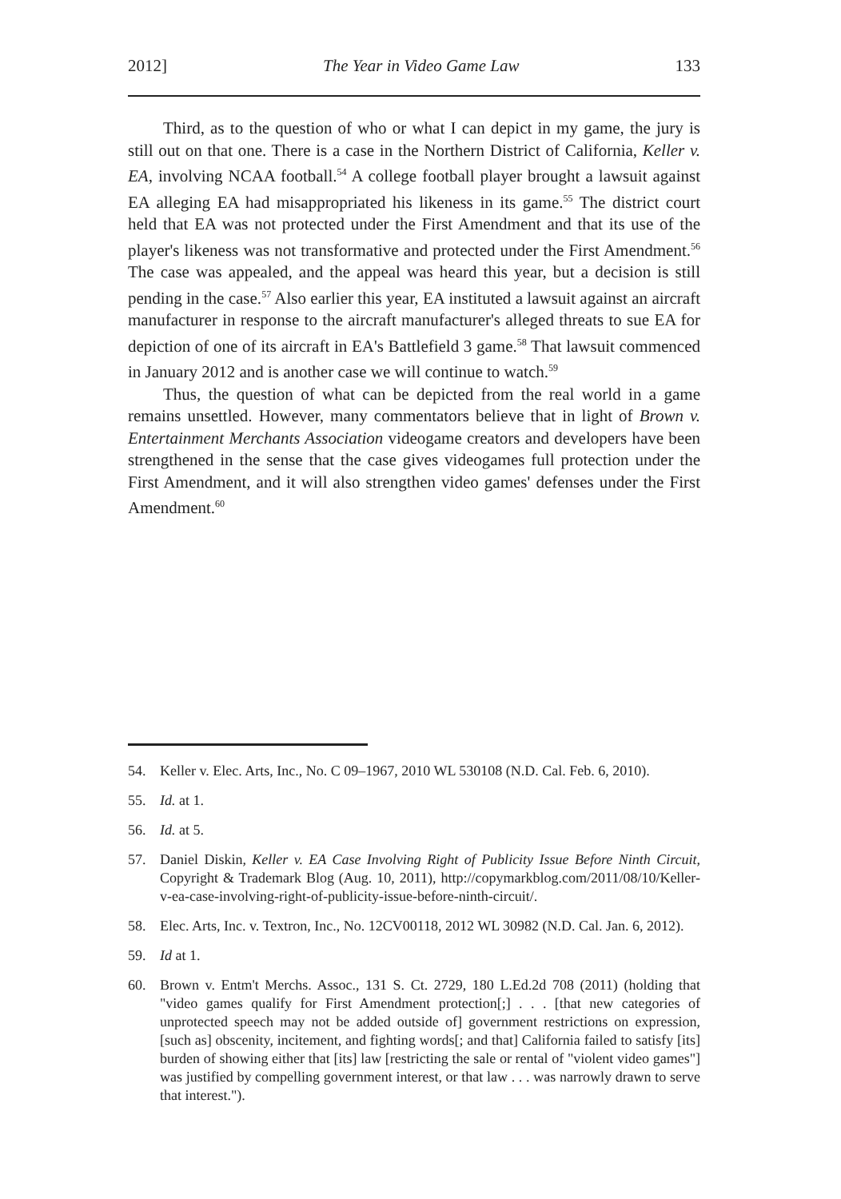2012] The Year in Video Game Law 133
Third, as to the question of who or what I can depict in my game, the jury is still out on that one. There is a case in the Northern District of California, Keller v. EA, involving NCAA football.<sup>54</sup> A college football player brought a lawsuit against EA alleging EA had misappropriated his likeness in its game.<sup>55</sup> The district court held that EA was not protected under the First Amendment and that its use of the player's likeness was not transformative and protected under the First Amendment.<sup>56</sup> The case was appealed, and the appeal was heard this year, but a decision is still pending in the case.<sup>57</sup> Also earlier this year, EA instituted a lawsuit against an aircraft manufacturer in response to the aircraft manufacturer's alleged threats to sue EA for depiction of one of its aircraft in EA's Battlefield 3 game.<sup>58</sup> That lawsuit commenced in January 2012 and is another case we will continue to watch.<sup>59</sup>
Thus, the question of what can be depicted from the real world in a game remains unsettled. However, many commentators believe that in light of Brown v. Entertainment Merchants Association videogame creators and developers have been strengthened in the sense that the case gives videogames full protection under the First Amendment, and it will also strengthen video games' defenses under the First Amendment.<sup>60</sup>
54. Keller v. Elec. Arts, Inc., No. C 09–1967, 2010 WL 530108 (N.D. Cal. Feb. 6, 2010).
55. Id. at 1.
56. Id. at 5.
57. Daniel Diskin, Keller v. EA Case Involving Right of Publicity Issue Before Ninth Circuit, Copyright & Trademark Blog (Aug. 10, 2011), http://copymarkblog.com/2011/08/10/Keller-v-ea-case-involving-right-of-publicity-issue-before-ninth-circuit/.
58. Elec. Arts, Inc. v. Textron, Inc., No. 12CV00118, 2012 WL 30982 (N.D. Cal. Jan. 6, 2012).
59. Id at 1.
60. Brown v. Entm't Merchs. Assoc., 131 S. Ct. 2729, 180 L.Ed.2d 708 (2011) (holding that "video games qualify for First Amendment protection[;] . . . [that new categories of unprotected speech may not be added outside of] government restrictions on expression, [such as] obscenity, incitement, and fighting words[; and that] California failed to satisfy [its] burden of showing either that [its] law [restricting the sale or rental of "violent video games"] was justified by compelling government interest, or that law . . . was narrowly drawn to serve that interest.").